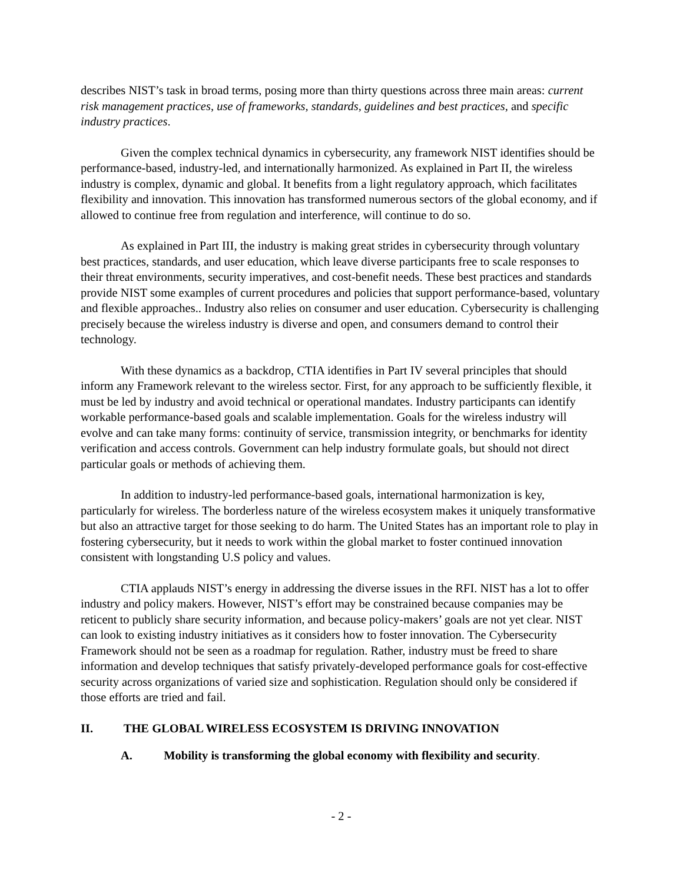describes NIST’s task in broad terms, posing more than thirty questions across three main areas: current risk management practices, use of frameworks, standards, guidelines and best practices, and specific industry practices.
Given the complex technical dynamics in cybersecurity, any framework NIST identifies should be performance-based, industry-led, and internationally harmonized. As explained in Part II, the wireless industry is complex, dynamic and global. It benefits from a light regulatory approach, which facilitates flexibility and innovation. This innovation has transformed numerous sectors of the global economy, and if allowed to continue free from regulation and interference, will continue to do so.
As explained in Part III, the industry is making great strides in cybersecurity through voluntary best practices, standards, and user education, which leave diverse participants free to scale responses to their threat environments, security imperatives, and cost-benefit needs. These best practices and standards provide NIST some examples of current procedures and policies that support performance-based, voluntary and flexible approaches.. Industry also relies on consumer and user education. Cybersecurity is challenging precisely because the wireless industry is diverse and open, and consumers demand to control their technology.
With these dynamics as a backdrop, CTIA identifies in Part IV several principles that should inform any Framework relevant to the wireless sector. First, for any approach to be sufficiently flexible, it must be led by industry and avoid technical or operational mandates. Industry participants can identify workable performance-based goals and scalable implementation. Goals for the wireless industry will evolve and can take many forms: continuity of service, transmission integrity, or benchmarks for identity verification and access controls. Government can help industry formulate goals, but should not direct particular goals or methods of achieving them.
In addition to industry-led performance-based goals, international harmonization is key, particularly for wireless. The borderless nature of the wireless ecosystem makes it uniquely transformative but also an attractive target for those seeking to do harm. The United States has an important role to play in fostering cybersecurity, but it needs to work within the global market to foster continued innovation consistent with longstanding U.S policy and values.
CTIA applauds NIST’s energy in addressing the diverse issues in the RFI. NIST has a lot to offer industry and policy makers. However, NIST’s effort may be constrained because companies may be reticent to publicly share security information, and because policy-makers’ goals are not yet clear. NIST can look to existing industry initiatives as it considers how to foster innovation. The Cybersecurity Framework should not be seen as a roadmap for regulation. Rather, industry must be freed to share information and develop techniques that satisfy privately-developed performance goals for cost-effective security across organizations of varied size and sophistication. Regulation should only be considered if those efforts are tried and fail.
II. THE GLOBAL WIRELESS ECOSYSTEM IS DRIVING INNOVATION
A. Mobility is transforming the global economy with flexibility and security.
- 2 -